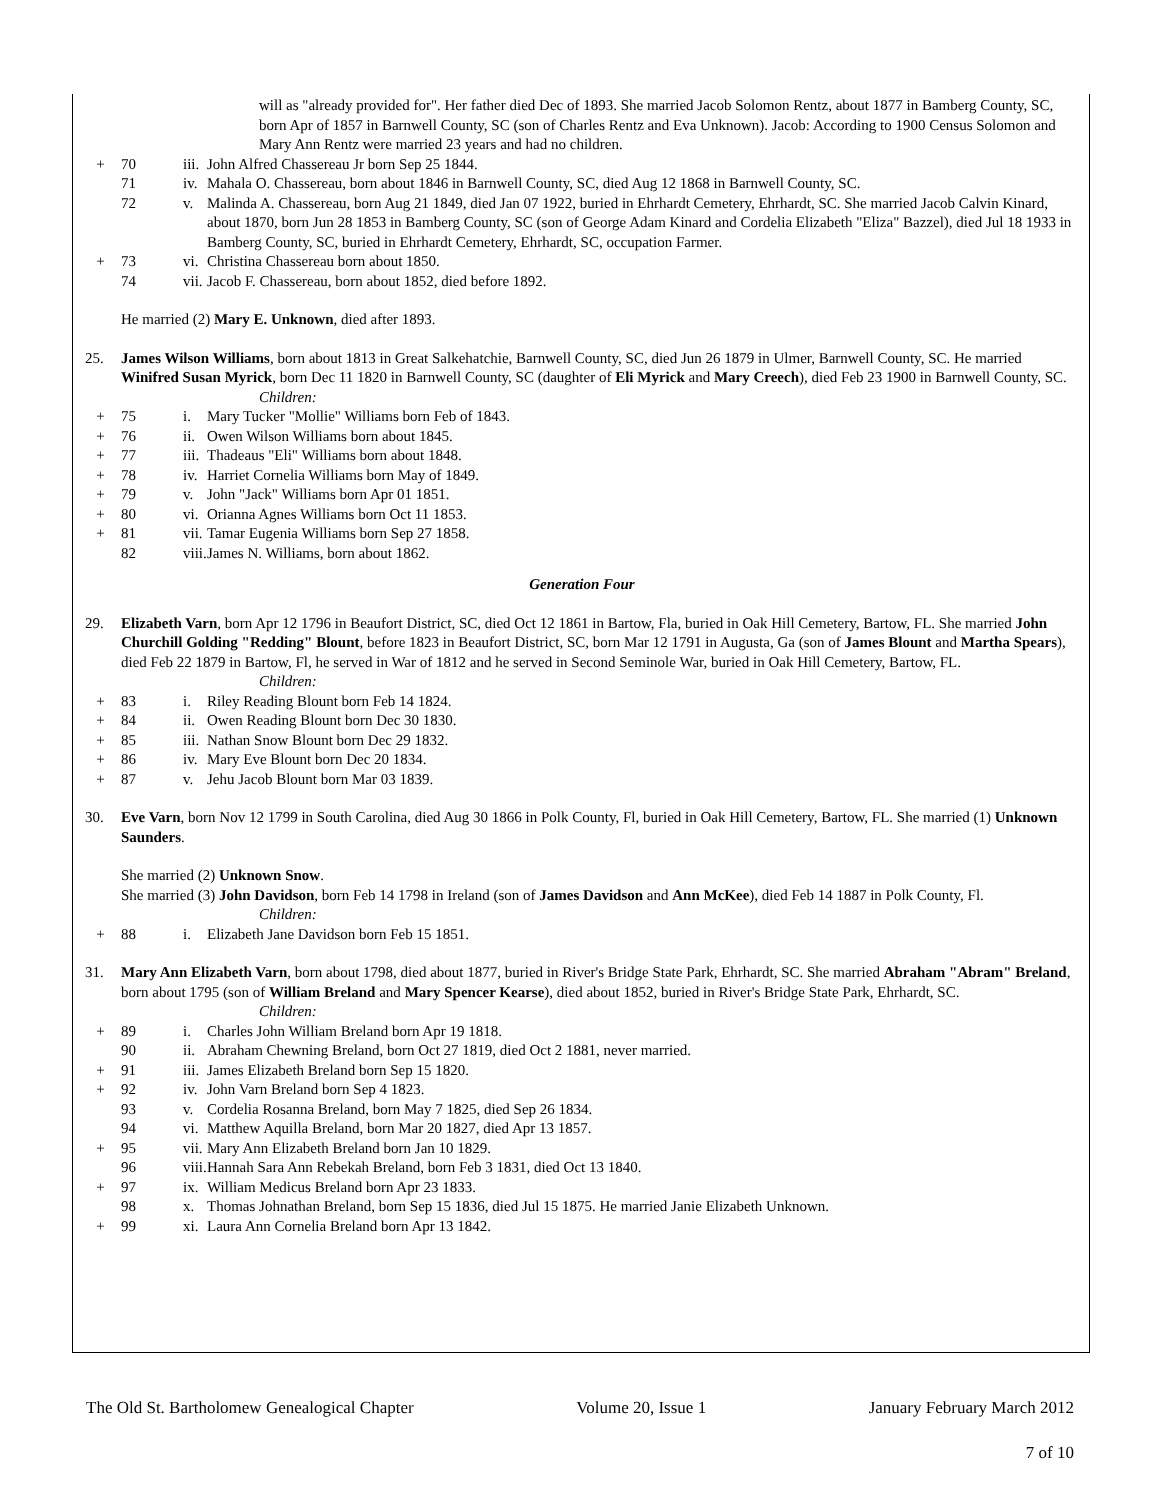will as "already provided for". Her father died Dec of 1893. She married Jacob Solomon Rentz, about 1877 in Bamberg County, SC, born Apr of 1857 in Barnwell County, SC (son of Charles Rentz and Eva Unknown). Jacob: According to 1900 Census Solomon and Mary Ann Rentz were married 23 years and had no children.
+ 70 iii. John Alfred Chassereau Jr born Sep 25 1844.
71 iv. Mahala O. Chassereau, born about 1846 in Barnwell County, SC, died Aug 12 1868 in Barnwell County, SC.
72 v. Malinda A. Chassereau, born Aug 21 1849, died Jan 07 1922, buried in Ehrhardt Cemetery, Ehrhardt, SC. She married Jacob Calvin Kinard, about 1870, born Jun 28 1853 in Bamberg County, SC (son of George Adam Kinard and Cordelia Elizabeth "Eliza" Bazzel), died Jul 18 1933 in Bamberg County, SC, buried in Ehrhardt Cemetery, Ehrhardt, SC, occupation Farmer.
+ 73 vi. Christina Chassereau born about 1850.
74 vii. Jacob F. Chassereau, born about 1852, died before 1892.
He married (2) Mary E. Unknown, died after 1893.
25. James Wilson Williams, born about 1813 in Great Salkehatchie, Barnwell County, SC, died Jun 26 1879 in Ulmer, Barnwell County, SC. He married Winifred Susan Myrick, born Dec 11 1820 in Barnwell County, SC (daughter of Eli Myrick and Mary Creech), died Feb 23 1900 in Barnwell County, SC.
Children:
+ 75 i. Mary Tucker "Mollie" Williams born Feb of 1843.
+ 76 ii. Owen Wilson Williams born about 1845.
+ 77 iii. Thadeaus "Eli" Williams born about 1848.
+ 78 iv. Harriet Cornelia Williams born May of 1849.
+ 79 v. John "Jack" Williams born Apr 01 1851.
+ 80 vi. Orianna Agnes Williams born Oct 11 1853.
+ 81 vii. Tamar Eugenia Williams born Sep 27 1858.
82 viii. James N. Williams, born about 1862.
Generation Four
29. Elizabeth Varn, born Apr 12 1796 in Beaufort District, SC, died Oct 12 1861 in Bartow, Fla, buried in Oak Hill Cemetery, Bartow, FL. She married John Churchill Golding "Redding" Blount, before 1823 in Beaufort District, SC, born Mar 12 1791 in Augusta, Ga (son of James Blount and Martha Spears), died Feb 22 1879 in Bartow, Fl, he served in War of 1812 and he served in Second Seminole War, buried in Oak Hill Cemetery, Bartow, FL.
Children:
+ 83 i. Riley Reading Blount born Feb 14 1824.
+ 84 ii. Owen Reading Blount born Dec 30 1830.
+ 85 iii. Nathan Snow Blount born Dec 29 1832.
+ 86 iv. Mary Eve Blount born Dec 20 1834.
+ 87 v. Jehu Jacob Blount born Mar 03 1839.
30. Eve Varn, born Nov 12 1799 in South Carolina, died Aug 30 1866 in Polk County, Fl, buried in Oak Hill Cemetery, Bartow, FL. She married (1) Unknown Saunders.
She married (2) Unknown Snow.
She married (3) John Davidson, born Feb 14 1798 in Ireland (son of James Davidson and Ann McKee), died Feb 14 1887 in Polk County, Fl.
Children:
+ 88 i. Elizabeth Jane Davidson born Feb 15 1851.
31. Mary Ann Elizabeth Varn, born about 1798, died about 1877, buried in River's Bridge State Park, Ehrhardt, SC. She married Abraham "Abram" Breland, born about 1795 (son of William Breland and Mary Spencer Kearse), died about 1852, buried in River's Bridge State Park, Ehrhardt, SC.
Children:
+ 89 i. Charles John William Breland born Apr 19 1818.
90 ii. Abraham Chewning Breland, born Oct 27 1819, died Oct 2 1881, never married.
+ 91 iii. James Elizabeth Breland born Sep 15 1820.
+ 92 iv. John Varn Breland born Sep 4 1823.
93 v. Cordelia Rosanna Breland, born May 7 1825, died Sep 26 1834.
94 vi. Matthew Aquilla Breland, born Mar 20 1827, died Apr 13 1857.
+ 95 vii. Mary Ann Elizabeth Breland born Jan 10 1829.
96 viii. Hannah Sara Ann Rebekah Breland, born Feb 3 1831, died Oct 13 1840.
+ 97 ix. William Medicus Breland born Apr 23 1833.
98 x. Thomas Johnathan Breland, born Sep 15 1836, died Jul 15 1875. He married Janie Elizabeth Unknown.
+ 99 xi. Laura Ann Cornelia Breland born Apr 13 1842.
The Old St. Bartholomew Genealogical Chapter Volume 20, Issue 1 January February March 2012
7 of 10